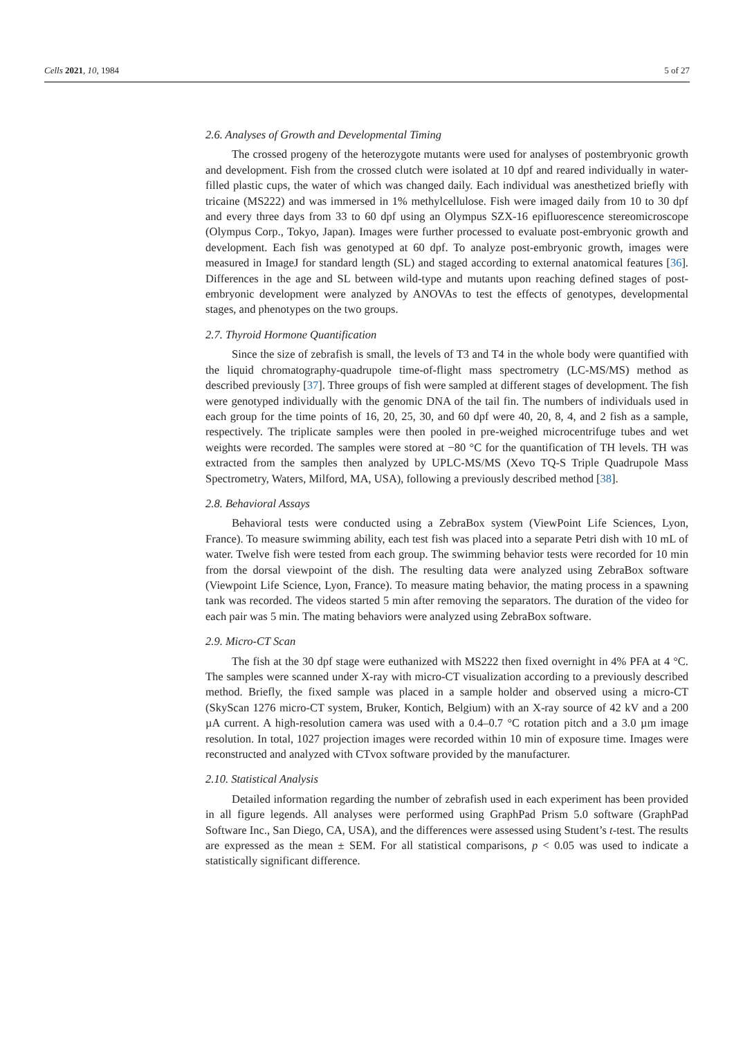Cells 2021, 10, 1984 5 of 27
2.6. Analyses of Growth and Developmental Timing
The crossed progeny of the heterozygote mutants were used for analyses of postembryonic growth and development. Fish from the crossed clutch were isolated at 10 dpf and reared individually in water-filled plastic cups, the water of which was changed daily. Each individual was anesthetized briefly with tricaine (MS222) and was immersed in 1% methylcellulose. Fish were imaged daily from 10 to 30 dpf and every three days from 33 to 60 dpf using an Olympus SZX-16 epifluorescence stereomicroscope (Olympus Corp., Tokyo, Japan). Images were further processed to evaluate post-embryonic growth and development. Each fish was genotyped at 60 dpf. To analyze post-embryonic growth, images were measured in ImageJ for standard length (SL) and staged according to external anatomical features [36]. Differences in the age and SL between wild-type and mutants upon reaching defined stages of post-embryonic development were analyzed by ANOVAs to test the effects of genotypes, developmental stages, and phenotypes on the two groups.
2.7. Thyroid Hormone Quantification
Since the size of zebrafish is small, the levels of T3 and T4 in the whole body were quantified with the liquid chromatography-quadrupole time-of-flight mass spectrometry (LC-MS/MS) method as described previously [37]. Three groups of fish were sampled at different stages of development. The fish were genotyped individually with the genomic DNA of the tail fin. The numbers of individuals used in each group for the time points of 16, 20, 25, 30, and 60 dpf were 40, 20, 8, 4, and 2 fish as a sample, respectively. The triplicate samples were then pooled in pre-weighed microcentrifuge tubes and wet weights were recorded. The samples were stored at −80 °C for the quantification of TH levels. TH was extracted from the samples then analyzed by UPLC-MS/MS (Xevo TQ-S Triple Quadrupole Mass Spectrometry, Waters, Milford, MA, USA), following a previously described method [38].
2.8. Behavioral Assays
Behavioral tests were conducted using a ZebraBox system (ViewPoint Life Sciences, Lyon, France). To measure swimming ability, each test fish was placed into a separate Petri dish with 10 mL of water. Twelve fish were tested from each group. The swimming behavior tests were recorded for 10 min from the dorsal viewpoint of the dish. The resulting data were analyzed using ZebraBox software (Viewpoint Life Science, Lyon, France). To measure mating behavior, the mating process in a spawning tank was recorded. The videos started 5 min after removing the separators. The duration of the video for each pair was 5 min. The mating behaviors were analyzed using ZebraBox software.
2.9. Micro-CT Scan
The fish at the 30 dpf stage were euthanized with MS222 then fixed overnight in 4% PFA at 4 °C. The samples were scanned under X-ray with micro-CT visualization according to a previously described method. Briefly, the fixed sample was placed in a sample holder and observed using a micro-CT (SkyScan 1276 micro-CT system, Bruker, Kontich, Belgium) with an X-ray source of 42 kV and a 200 µA current. A high-resolution camera was used with a 0.4–0.7 °C rotation pitch and a 3.0 µm image resolution. In total, 1027 projection images were recorded within 10 min of exposure time. Images were reconstructed and analyzed with CTvox software provided by the manufacturer.
2.10. Statistical Analysis
Detailed information regarding the number of zebrafish used in each experiment has been provided in all figure legends. All analyses were performed using GraphPad Prism 5.0 software (GraphPad Software Inc., San Diego, CA, USA), and the differences were assessed using Student’s t-test. The results are expressed as the mean ± SEM. For all statistical comparisons, p < 0.05 was used to indicate a statistically significant difference.